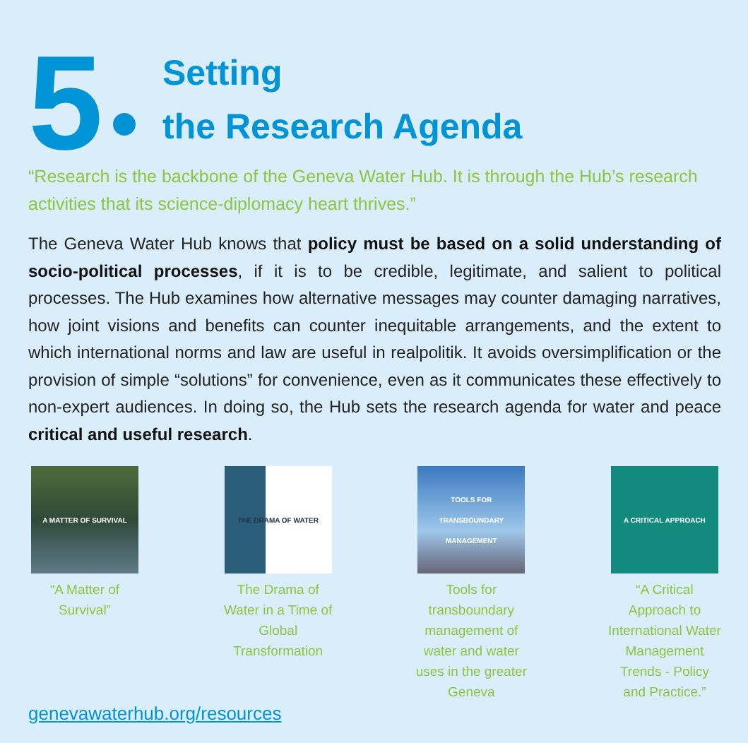5
Setting
the Research Agenda
“Research is the backbone of the Geneva Water Hub. It is through the Hub’s research activities that its science-diplomacy heart thrives.”
The Geneva Water Hub knows that policy must be based on a solid understanding of socio-political processes, if it is to be credible, legitimate, and salient to political processes. The Hub examines how alternative messages may counter damaging narratives, how joint visions and benefits can counter inequitable arrangements, and the extent to which international norms and law are useful in realpolitik. It avoids oversimplification or the provision of simple “solutions” for convenience, even as it communicates these effectively to non-expert audiences. In doing so, the Hub sets the research agenda for water and peace critical and useful research.
A MATTER OF SURVIVAL
“A Matter of Survival”
THE DRAMA OF WATER
The Drama of Water in a Time of Global Transformation
TOOLS FOR TRANSBOUNDARY MANAGEMENT
Tools for transboundary management of water and water uses in the greater Geneva
A CRITICAL APPROACH
“A Critical Approach to International Water Management Trends - Policy and Practice.”
genevawaterhub.org/resources